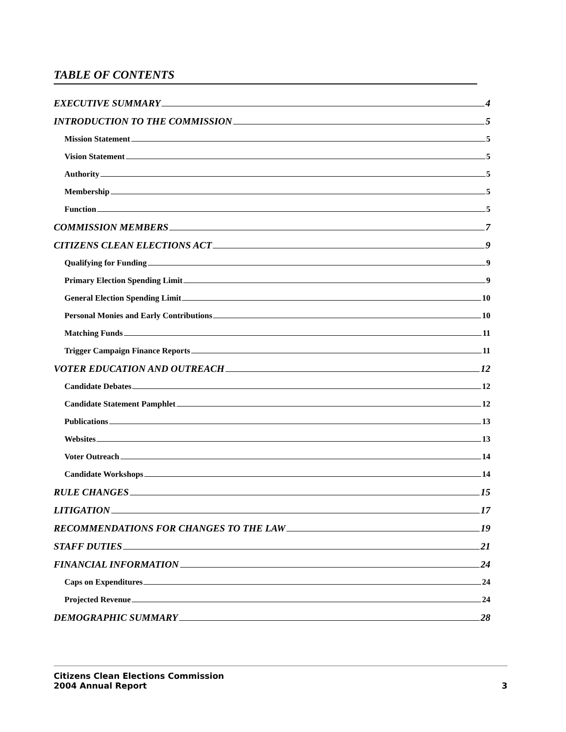TABLE OF CONTENTS
EXECUTIVE SUMMARY 4
INTRODUCTION TO THE COMMISSION 5
Mission Statement 5
Vision Statement 5
Authority 5
Membership 5
Function 5
COMMISSION MEMBERS 7
CITIZENS CLEAN ELECTIONS ACT 9
Qualifying for Funding 9
Primary Election Spending Limit 9
General Election Spending Limit 10
Personal Monies and Early Contributions 10
Matching Funds 11
Trigger Campaign Finance Reports 11
VOTER EDUCATION AND OUTREACH 12
Candidate Debates 12
Candidate Statement Pamphlet 12
Publications 13
Websites 13
Voter Outreach 14
Candidate Workshops 14
RULE CHANGES 15
LITIGATION 17
RECOMMENDATIONS FOR CHANGES TO THE LAW 19
STAFF DUTIES 21
FINANCIAL INFORMATION 24
Caps on Expenditures 24
Projected Revenue 24
DEMOGRAPHIC SUMMARY 28
Citizens Clean Elections Commission
2004 Annual Report
3